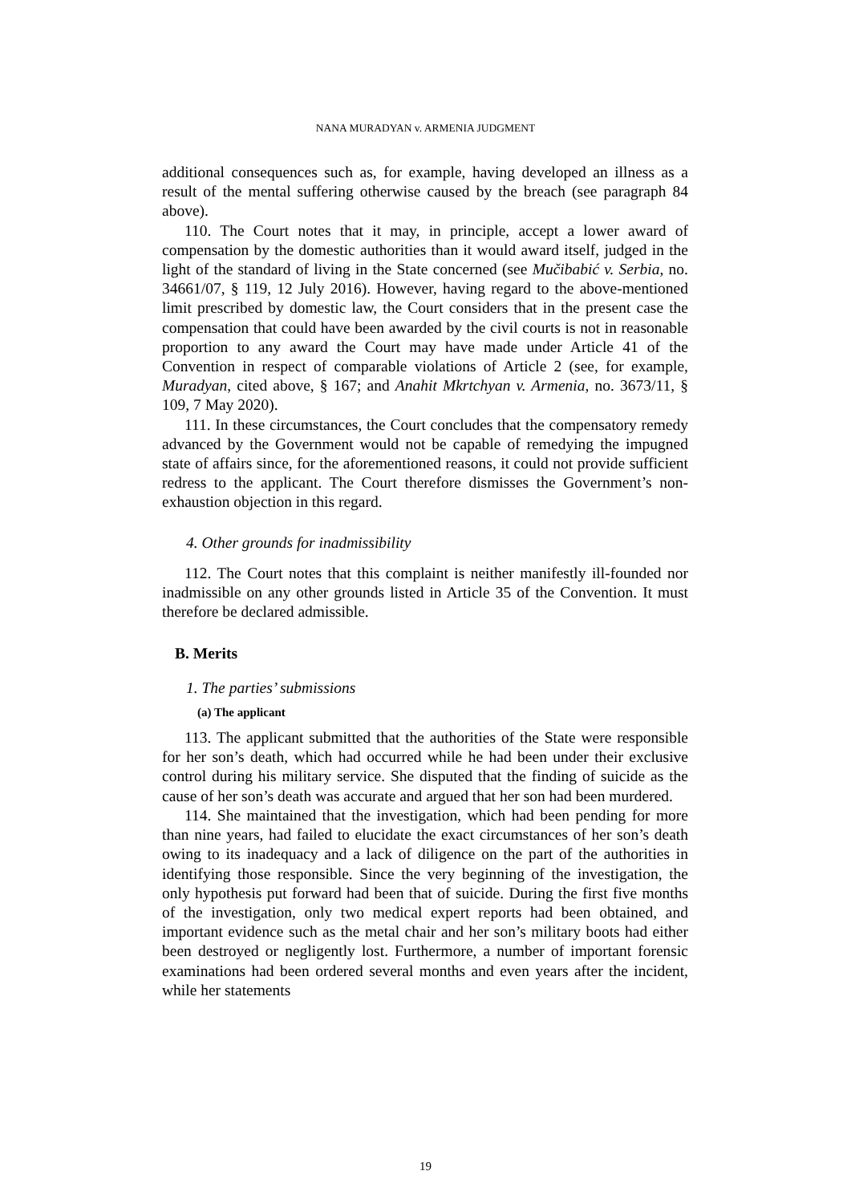NANA MURADYAN v. ARMENIA JUDGMENT
additional consequences such as, for example, having developed an illness as a result of the mental suffering otherwise caused by the breach (see paragraph 84 above).
110. The Court notes that it may, in principle, accept a lower award of compensation by the domestic authorities than it would award itself, judged in the light of the standard of living in the State concerned (see Mučibabić v. Serbia, no. 34661/07, § 119, 12 July 2016). However, having regard to the above-mentioned limit prescribed by domestic law, the Court considers that in the present case the compensation that could have been awarded by the civil courts is not in reasonable proportion to any award the Court may have made under Article 41 of the Convention in respect of comparable violations of Article 2 (see, for example, Muradyan, cited above, § 167; and Anahit Mkrtchyan v. Armenia, no. 3673/11, § 109, 7 May 2020).
111. In these circumstances, the Court concludes that the compensatory remedy advanced by the Government would not be capable of remedying the impugned state of affairs since, for the aforementioned reasons, it could not provide sufficient redress to the applicant. The Court therefore dismisses the Government’s non-exhaustion objection in this regard.
4. Other grounds for inadmissibility
112. The Court notes that this complaint is neither manifestly ill-founded nor inadmissible on any other grounds listed in Article 35 of the Convention. It must therefore be declared admissible.
B. Merits
1. The parties’ submissions
(a) The applicant
113. The applicant submitted that the authorities of the State were responsible for her son’s death, which had occurred while he had been under their exclusive control during his military service. She disputed that the finding of suicide as the cause of her son’s death was accurate and argued that her son had been murdered.
114. She maintained that the investigation, which had been pending for more than nine years, had failed to elucidate the exact circumstances of her son’s death owing to its inadequacy and a lack of diligence on the part of the authorities in identifying those responsible. Since the very beginning of the investigation, the only hypothesis put forward had been that of suicide. During the first five months of the investigation, only two medical expert reports had been obtained, and important evidence such as the metal chair and her son’s military boots had either been destroyed or negligently lost. Furthermore, a number of important forensic examinations had been ordered several months and even years after the incident, while her statements
19